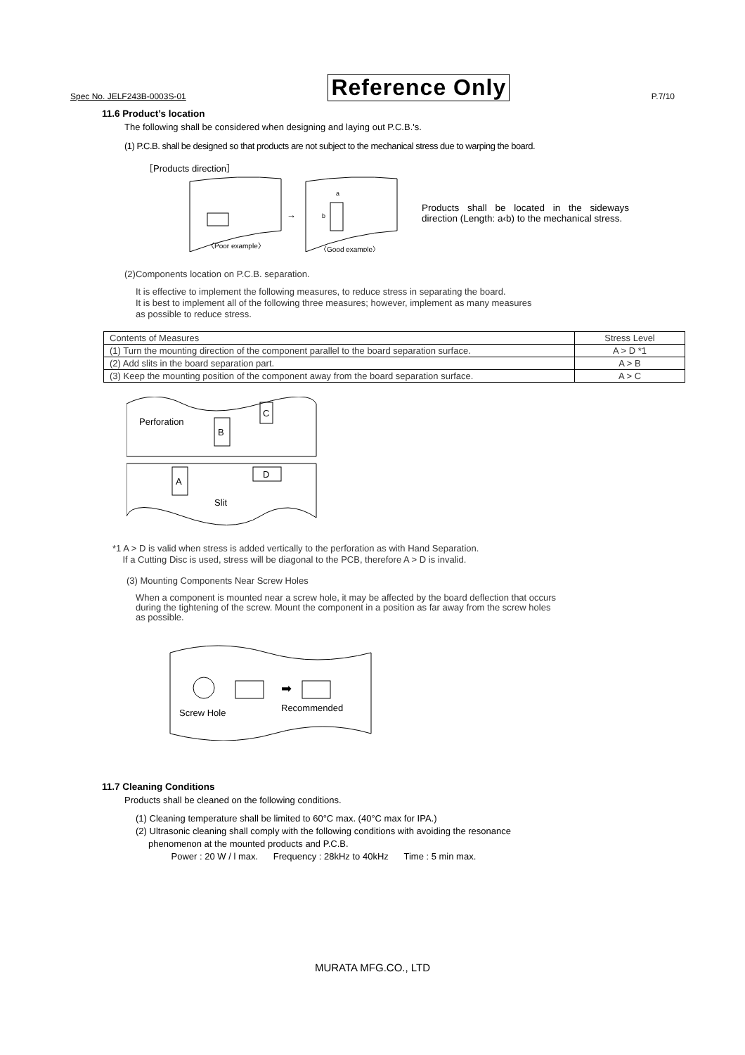Spec No. JELF243B-0003S-01 Reference Only P.7/10
11.6 Product’s location
The following shall be considered when designing and laying out P.C.B.'s.
(1) P.C.B. shall be designed so that products are not subject to the mechanical stress due to warping the board.
［Products direction］
〈Poor example〉
a
b
〈Good example〉
→
Products shall be located in the sideways direction (Length: a‹b) to the mechanical stress.
(2)Components location on P.C.B. separation.
It is effective to implement the following measures, to reduce stress in separating the board.
It is best to implement all of the following three measures; however, implement as many measures
as possible to reduce stress.
| Contents of Measures | Stress Level |
| (1) Turn the mounting direction of the component parallel to the board separation surface. | A > D *1 |
| (2) Add slits in the board separation part. | A > B |
| (3) Keep the mounting position of the component away from the board separation surface. | A > C |
Perforation
B
C
A
D
Slit
*1 A > D is valid when stress is added vertically to the perforation as with Hand Separation.
If a Cutting Disc is used, stress will be diagonal to the PCB, therefore A > D is invalid.
(3) Mounting Components Near Screw Holes
When a component is mounted near a screw hole, it may be affected by the board deflection that occurs
during the tightening of the screw. Mount the component in a position as far away from the screw holes
as possible.
➡
Screw Hole
Recommended
11.7 Cleaning Conditions
Products shall be cleaned on the following conditions.
(1) Cleaning temperature shall be limited to 60°C max. (40°C max for IPA.)
(2) Ultrasonic cleaning shall comply with the following conditions with avoiding the resonance
phenomenon at the mounted products and P.C.B.
Power : 20 W / l max. Frequency : 28kHz to 40kHz Time : 5 min max.
MURATA MFG.CO., LTD